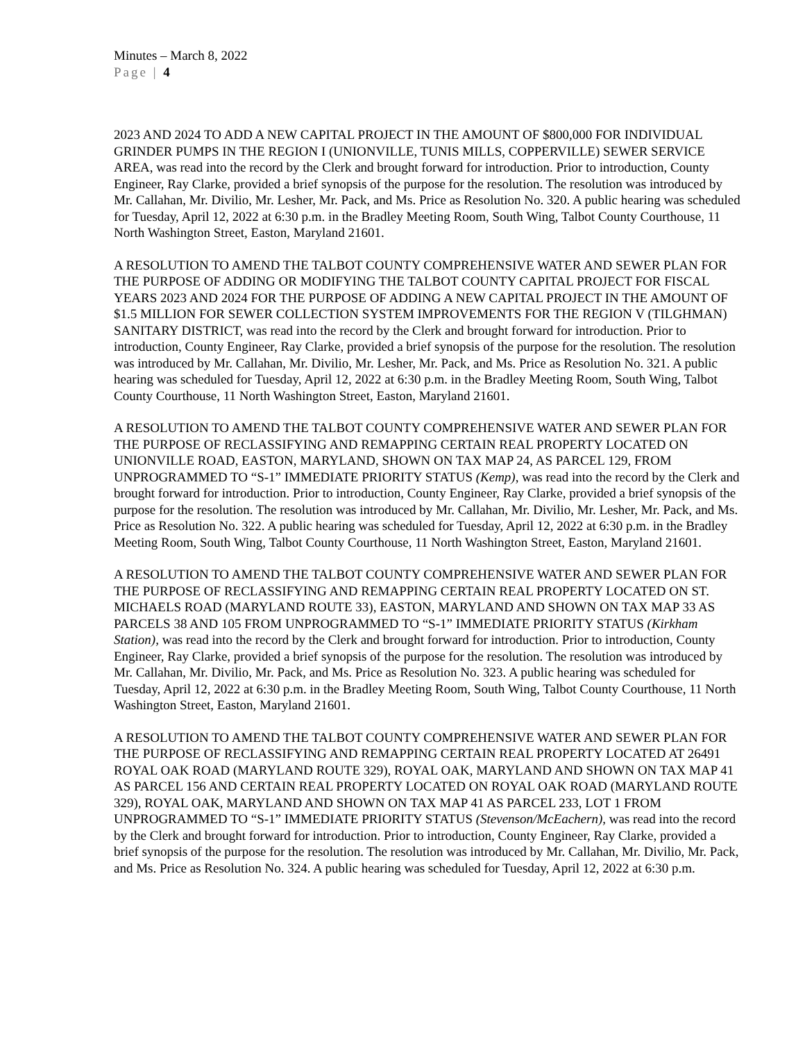Minutes – March 8, 2022
Page | 4
2023 AND 2024 TO ADD A NEW CAPITAL PROJECT IN THE AMOUNT OF $800,000 FOR INDIVIDUAL GRINDER PUMPS IN THE REGION I (UNIONVILLE, TUNIS MILLS, COPPERVILLE) SEWER SERVICE AREA, was read into the record by the Clerk and brought forward for introduction. Prior to introduction, County Engineer, Ray Clarke, provided a brief synopsis of the purpose for the resolution. The resolution was introduced by Mr. Callahan, Mr. Divilio, Mr. Lesher, Mr. Pack, and Ms. Price as Resolution No. 320. A public hearing was scheduled for Tuesday, April 12, 2022 at 6:30 p.m. in the Bradley Meeting Room, South Wing, Talbot County Courthouse, 11 North Washington Street, Easton, Maryland 21601.
A RESOLUTION TO AMEND THE TALBOT COUNTY COMPREHENSIVE WATER AND SEWER PLAN FOR THE PURPOSE OF ADDING OR MODIFYING THE TALBOT COUNTY CAPITAL PROJECT FOR FISCAL YEARS 2023 AND 2024 FOR THE PURPOSE OF ADDING A NEW CAPITAL PROJECT IN THE AMOUNT OF $1.5 MILLION FOR SEWER COLLECTION SYSTEM IMPROVEMENTS FOR THE REGION V (TILGHMAN) SANITARY DISTRICT, was read into the record by the Clerk and brought forward for introduction. Prior to introduction, County Engineer, Ray Clarke, provided a brief synopsis of the purpose for the resolution. The resolution was introduced by Mr. Callahan, Mr. Divilio, Mr. Lesher, Mr. Pack, and Ms. Price as Resolution No. 321. A public hearing was scheduled for Tuesday, April 12, 2022 at 6:30 p.m. in the Bradley Meeting Room, South Wing, Talbot County Courthouse, 11 North Washington Street, Easton, Maryland 21601.
A RESOLUTION TO AMEND THE TALBOT COUNTY COMPREHENSIVE WATER AND SEWER PLAN FOR THE PURPOSE OF RECLASSIFYING AND REMAPPING CERTAIN REAL PROPERTY LOCATED ON UNIONVILLE ROAD, EASTON, MARYLAND, SHOWN ON TAX MAP 24, AS PARCEL 129, FROM UNPROGRAMMED TO “S-1” IMMEDIATE PRIORITY STATUS (Kemp), was read into the record by the Clerk and brought forward for introduction. Prior to introduction, County Engineer, Ray Clarke, provided a brief synopsis of the purpose for the resolution. The resolution was introduced by Mr. Callahan, Mr. Divilio, Mr. Lesher, Mr. Pack, and Ms. Price as Resolution No. 322. A public hearing was scheduled for Tuesday, April 12, 2022 at 6:30 p.m. in the Bradley Meeting Room, South Wing, Talbot County Courthouse, 11 North Washington Street, Easton, Maryland 21601.
A RESOLUTION TO AMEND THE TALBOT COUNTY COMPREHENSIVE WATER AND SEWER PLAN FOR THE PURPOSE OF RECLASSIFYING AND REMAPPING CERTAIN REAL PROPERTY LOCATED ON ST. MICHAELS ROAD (MARYLAND ROUTE 33), EASTON, MARYLAND AND SHOWN ON TAX MAP 33 AS PARCELS 38 AND 105 FROM UNPROGRAMMED TO “S-1” IMMEDIATE PRIORITY STATUS (Kirkham Station), was read into the record by the Clerk and brought forward for introduction. Prior to introduction, County Engineer, Ray Clarke, provided a brief synopsis of the purpose for the resolution. The resolution was introduced by Mr. Callahan, Mr. Divilio, Mr. Pack, and Ms. Price as Resolution No. 323. A public hearing was scheduled for Tuesday, April 12, 2022 at 6:30 p.m. in the Bradley Meeting Room, South Wing, Talbot County Courthouse, 11 North Washington Street, Easton, Maryland 21601.
A RESOLUTION TO AMEND THE TALBOT COUNTY COMPREHENSIVE WATER AND SEWER PLAN FOR THE PURPOSE OF RECLASSIFYING AND REMAPPING CERTAIN REAL PROPERTY LOCATED AT 26491 ROYAL OAK ROAD (MARYLAND ROUTE 329), ROYAL OAK, MARYLAND AND SHOWN ON TAX MAP 41 AS PARCEL 156 AND CERTAIN REAL PROPERTY LOCATED ON ROYAL OAK ROAD (MARYLAND ROUTE 329), ROYAL OAK, MARYLAND AND SHOWN ON TAX MAP 41 AS PARCEL 233, LOT 1 FROM UNPROGRAMMED TO “S-1” IMMEDIATE PRIORITY STATUS (Stevenson/McEachern), was read into the record by the Clerk and brought forward for introduction. Prior to introduction, County Engineer, Ray Clarke, provided a brief synopsis of the purpose for the resolution. The resolution was introduced by Mr. Callahan, Mr. Divilio, Mr. Pack, and Ms. Price as Resolution No. 324. A public hearing was scheduled for Tuesday, April 12, 2022 at 6:30 p.m.